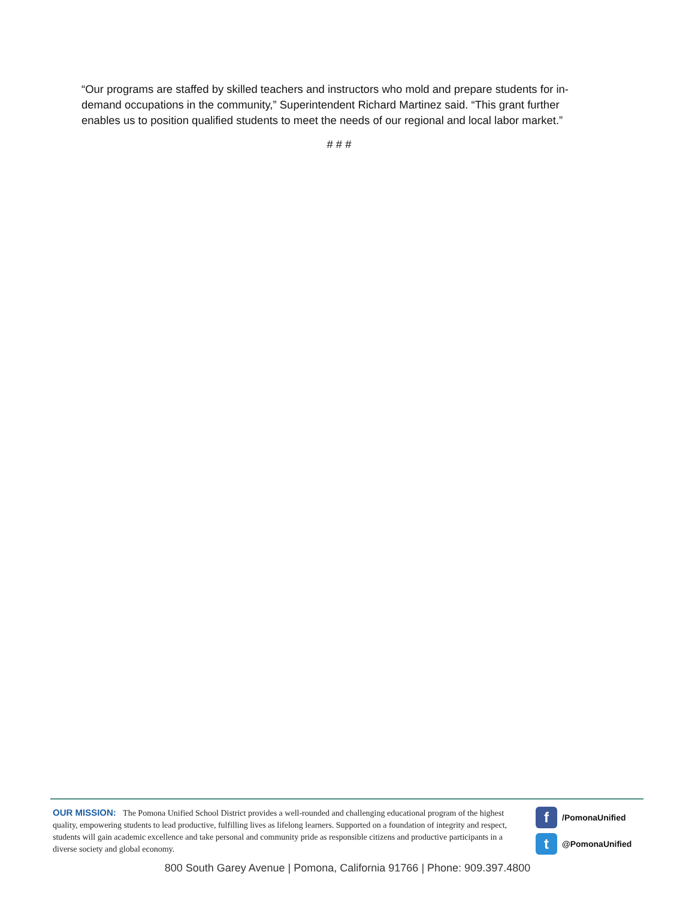“Our programs are staffed by skilled teachers and instructors who mold and prepare students for in-demand occupations in the community,” Superintendent Richard Martinez said. “This grant further enables us to position qualified students to meet the needs of our regional and local labor market.”
# # #
OUR MISSION: The Pomona Unified School District provides a well-rounded and challenging educational program of the highest quality, empowering students to lead productive, fulfilling lives as lifelong learners. Supported on a foundation of integrity and respect, students will gain academic excellence and take personal and community pride as responsible citizens and productive participants in a diverse society and global economy.
f /PomonaUnified
t @PomonaUnified
800 South Garey Avenue | Pomona, California 91766 | Phone: 909.397.4800